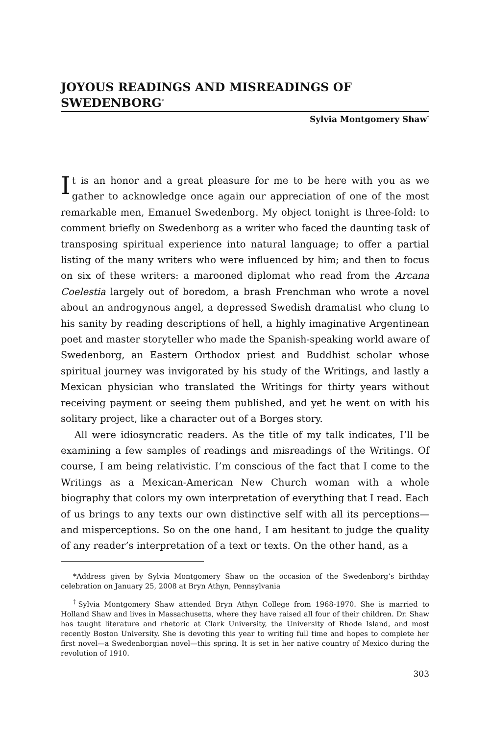JOYOUS READINGS AND MISREADINGS OF SWEDENBORG<sup>*</sup>
Sylvia Montgomery Shaw<sup>†</sup>
It is an honor and a great pleasure for me to be here with you as we gather to acknowledge once again our appreciation of one of the most remarkable men, Emanuel Swedenborg. My object tonight is three-fold: to comment briefly on Swedenborg as a writer who faced the daunting task of transposing spiritual experience into natural language; to offer a partial listing of the many writers who were influenced by him; and then to focus on six of these writers: a marooned diplomat who read from the Arcana Coelestia largely out of boredom, a brash Frenchman who wrote a novel about an androgynous angel, a depressed Swedish dramatist who clung to his sanity by reading descriptions of hell, a highly imaginative Argentinean poet and master storyteller who made the Spanish-speaking world aware of Swedenborg, an Eastern Orthodox priest and Buddhist scholar whose spiritual journey was invigorated by his study of the Writings, and lastly a Mexican physician who translated the Writings for thirty years without receiving payment or seeing them published, and yet he went on with his solitary project, like a character out of a Borges story.
All were idiosyncratic readers. As the title of my talk indicates, I’ll be examining a few samples of readings and misreadings of the Writings. Of course, I am being relativistic. I’m conscious of the fact that I come to the Writings as a Mexican-American New Church woman with a whole biography that colors my own interpretation of everything that I read. Each of us brings to any texts our own distinctive self with all its perceptions—and misperceptions. So on the one hand, I am hesitant to judge the quality of any reader’s interpretation of a text or texts. On the other hand, as a
*Address given by Sylvia Montgomery Shaw on the occasion of the Swedenborg’s birthday celebration on January 25, 2008 at Bryn Athyn, Pennsylvania
<sup>†</sup> Sylvia Montgomery Shaw attended Bryn Athyn College from 1968-1970. She is married to Holland Shaw and lives in Massachusetts, where they have raised all four of their children. Dr. Shaw has taught literature and rhetoric at Clark University, the University of Rhode Island, and most recently Boston University. She is devoting this year to writing full time and hopes to complete her first novel—a Swedenborgian novel—this spring. It is set in her native country of Mexico during the revolution of 1910.
303